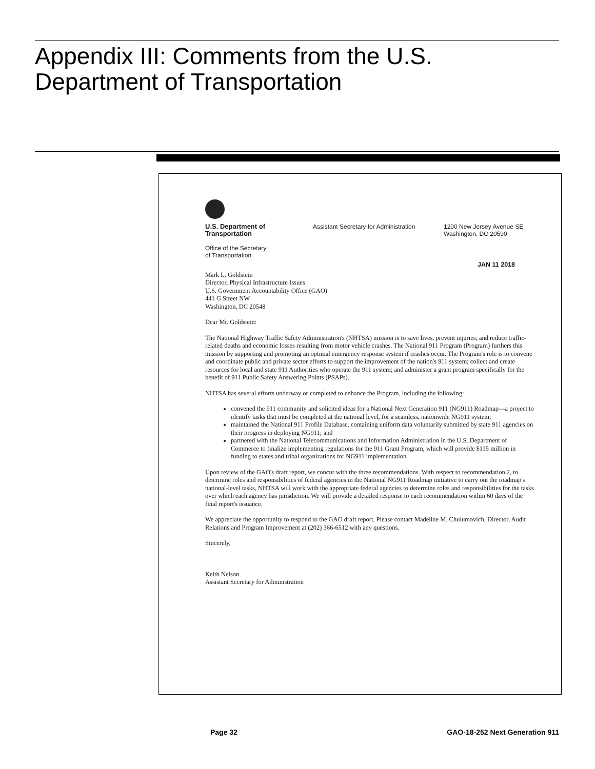Appendix III: Comments from the U.S. Department of Transportation
U.S. Department of
Transportation
Office of the Secretary
of Transportation
Assistant Secretary for Administration
1200 New Jersey Avenue SE
Washington, DC 20590
JAN 11 2018
Mark L. Goldstein
Director, Physical Infrastructure Issues
U.S. Government Accountability Office (GAO)
441 G Street NW
Washington, DC 20548
Dear Mr. Goldstein:
The National Highway Traffic Safety Administration's (NHTSA) mission is to save lives, prevent injuries, and reduce traffic-related deaths and economic losses resulting from motor vehicle crashes. The National 911 Program (Program) furthers this mission by supporting and promoting an optimal emergency response system if crashes occur. The Program's role is to convene and coordinate public and private sector efforts to support the improvement of the nation's 911 system; collect and create resources for local and state 911 Authorities who operate the 911 system; and administer a grant program specifically for the benefit of 911 Public Safety Answering Points (PSAPs).
NHTSA has several efforts underway or completed to enhance the Program, including the following:
convened the 911 community and solicited ideas for a National Next Generation 911 (NG911) Roadmap—a project to identify tasks that must be completed at the national level, for a seamless, nationwide NG911 system;
maintained the National 911 Profile Database, containing uniform data voluntarily submitted by state 911 agencies on their progress in deploying NG911; and
partnered with the National Telecommunications and Information Administration in the U.S. Department of Commerce to finalize implementing regulations for the 911 Grant Program, which will provide $115 million in funding to states and tribal organizations for NG911 implementation.
Upon review of the GAO's draft report, we concur with the three recommendations. With respect to recommendation 2, to determine roles and responsibilities of federal agencies in the National NG911 Roadmap initiative to carry out the roadmap's national-level tasks, NHTSA will work with the appropriate federal agencies to determine roles and responsibilities for the tasks over which each agency has jurisdiction. We will provide a detailed response to each recommendation within 60 days of the final report's issuance.
We appreciate the opportunity to respond to the GAO draft report. Please contact Madeline M. Chulumovich, Director, Audit Relations and Program Improvement at (202) 366-6512 with any questions.
Sincerely,
Keith Nelson
Assistant Secretary for Administration
Page 32 GAO-18-252 Next Generation 911